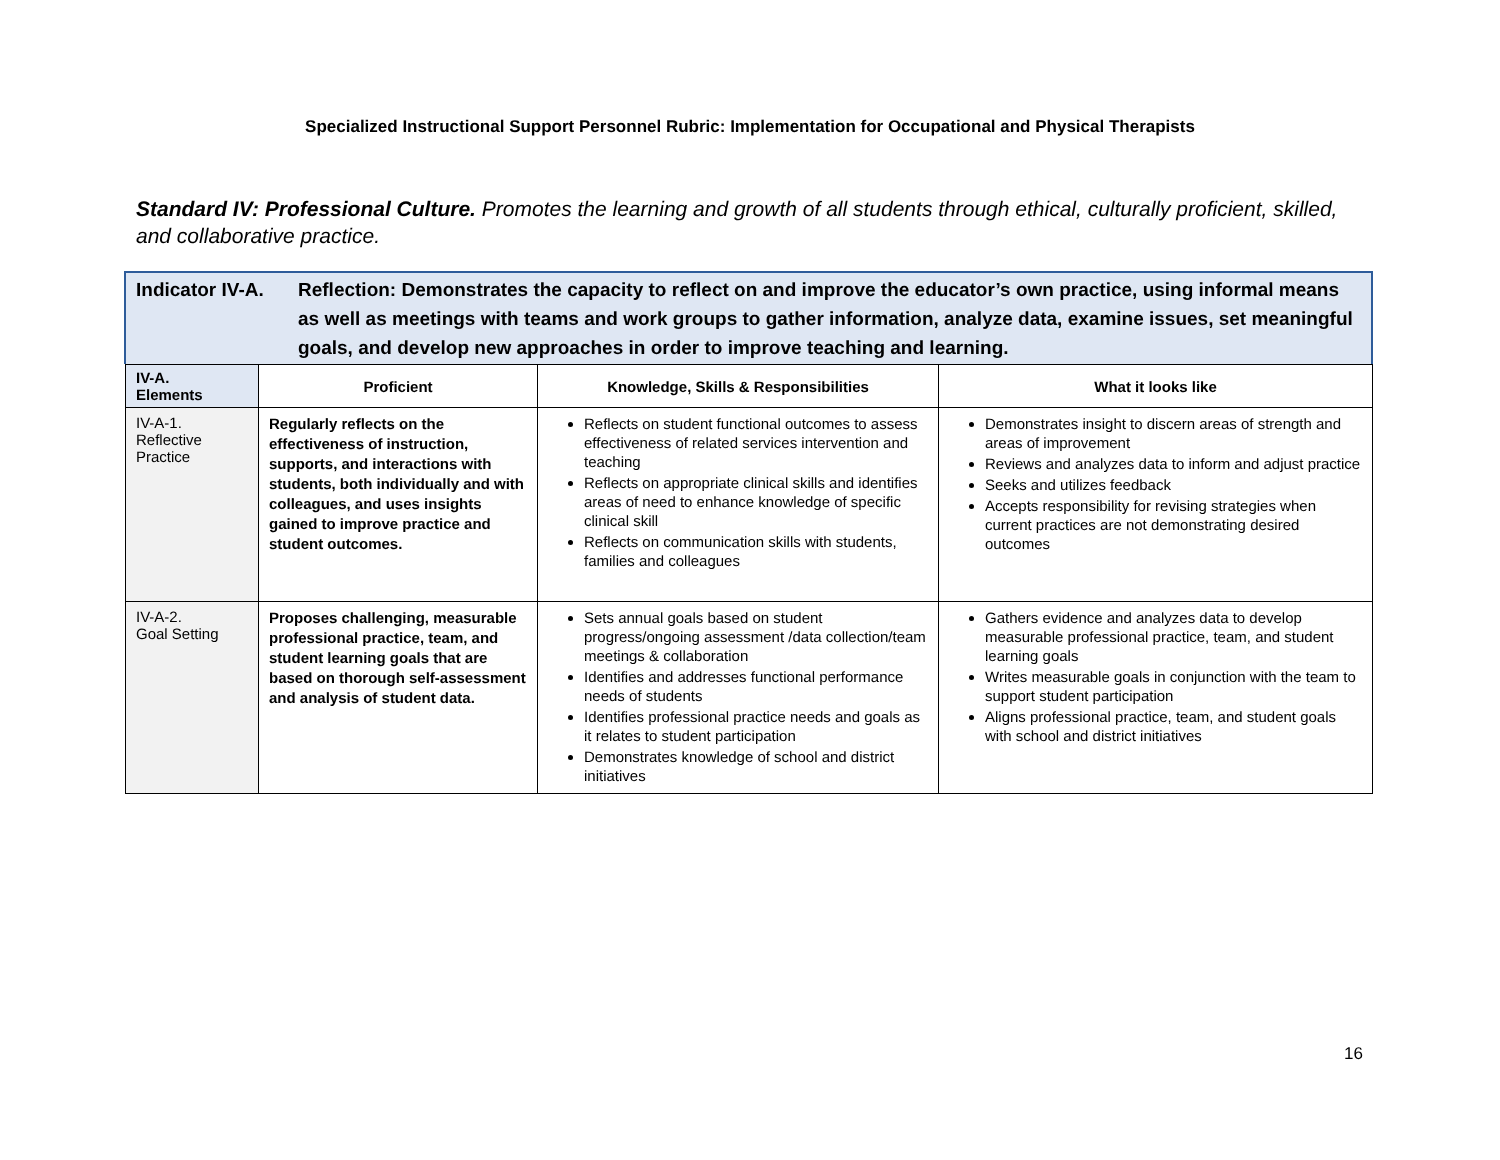Specialized Instructional Support Personnel Rubric: Implementation for Occupational and Physical Therapists
Standard IV: Professional Culture. Promotes the learning and growth of all students through ethical, culturally proficient, skilled, and collaborative practice.
Indicator IV-A.
Reflection: Demonstrates the capacity to reflect on and improve the educator’s own practice, using informal means as well as meetings with teams and work groups to gather information, analyze data, examine issues, set meaningful goals, and develop new approaches in order to improve teaching and learning.
| IV-A. Elements | Proficient | Knowledge, Skills & Responsibilities | What it looks like |
| --- | --- | --- | --- |
| IV-A-1. Reflective Practice | Regularly reflects on the effectiveness of instruction, supports, and interactions with students, both individually and with colleagues, and uses insights gained to improve practice and student outcomes. | Reflects on student functional outcomes to assess effectiveness of related services intervention and teaching Reflects on appropriate clinical skills and identifies areas of need to enhance knowledge of specific clinical skill Reflects on communication skills with students, families and colleagues | Demonstrates insight to discern areas of strength and areas of improvement Reviews and analyzes data to inform and adjust practice Seeks and utilizes feedback Accepts responsibility for revising strategies when current practices are not demonstrating desired outcomes |
| IV-A-2. Goal Setting | Proposes challenging, measurable professional practice, team, and student learning goals that are based on thorough self-assessment and analysis of student data. | Sets annual goals based on student progress/ongoing assessment /data collection/team meetings & collaboration Identifies and addresses functional performance needs of students Identifies professional practice needs and goals as it relates to student participation Demonstrates knowledge of school and district initiatives | Gathers evidence and analyzes data to develop measurable professional practice, team, and student learning goals Writes measurable goals in conjunction with the team to support student participation Aligns professional practice, team, and student goals with school and district initiatives |
16